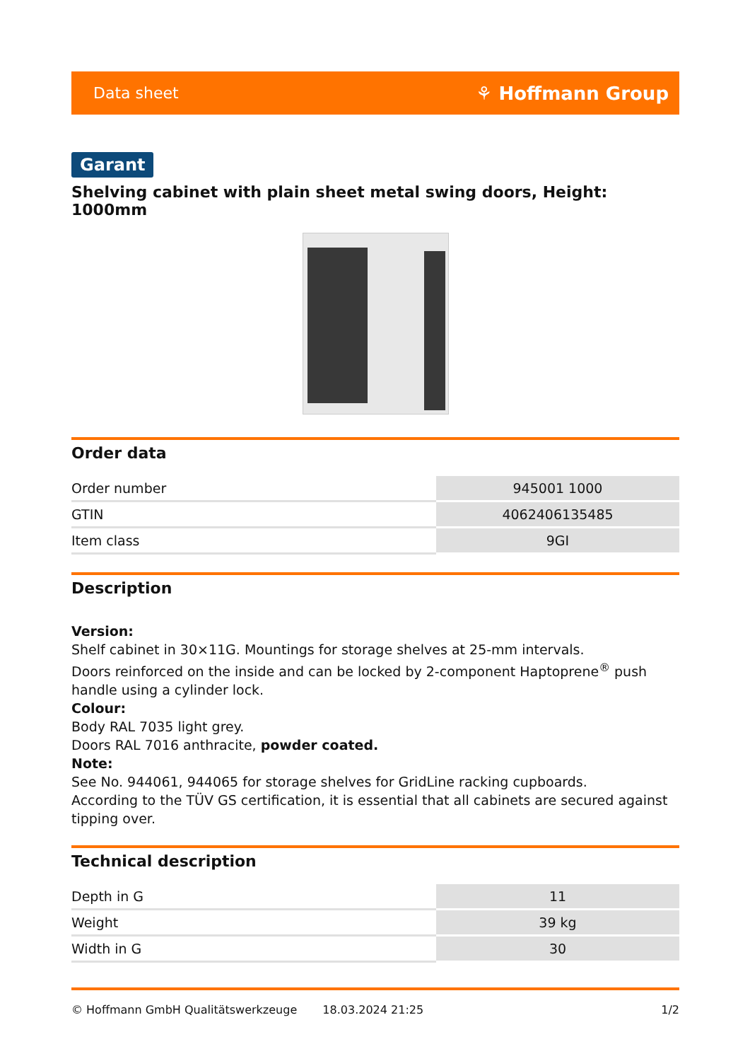Data sheet ⚘ Hoffmann Group
Garant
Shelving cabinet with plain sheet metal swing doors, Height: 1000mm
Order data
| Order number | 945001 1000 |
| GTIN | 4062406135485 |
| Item class | 9GI |
Description
Version:
Shelf cabinet in 30×11G. Mountings for storage shelves at 25-mm intervals.
Doors reinforced on the inside and can be locked by 2-component Haptoprene<sup>®</sup> push handle using a cylinder lock.
Colour:
Body RAL 7035 light grey.
Doors RAL 7016 anthracite, powder coated.
Note:
See No. 944061, 944065 for storage shelves for GridLine racking cupboards.
According to the TÜV GS certification, it is essential that all cabinets are secured against tipping over.
Technical description
| Depth in G | 11 |
| Weight | 39 kg |
| Width in G | 30 |
© Hoffmann GmbH Qualitätswerkzeuge 18.03.2024 21:25 1/2